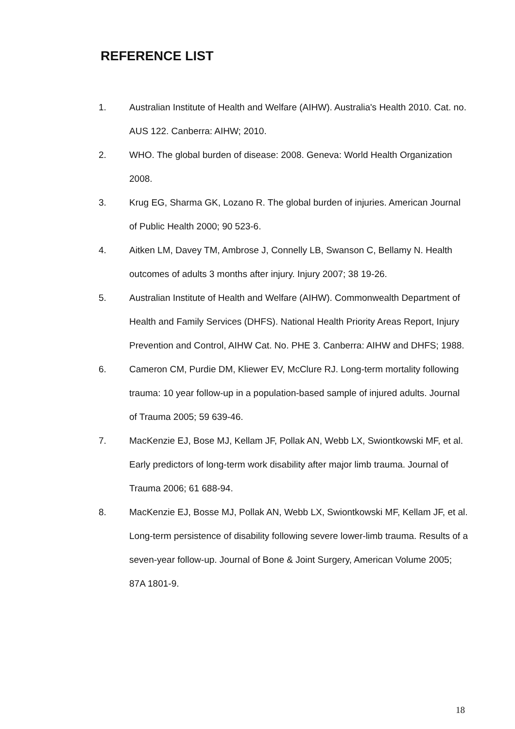REFERENCE LIST
1. Australian Institute of Health and Welfare (AIHW). Australia's Health 2010. Cat. no. AUS 122. Canberra: AIHW; 2010.
2. WHO. The global burden of disease: 2008. Geneva: World Health Organization 2008.
3. Krug EG, Sharma GK, Lozano R. The global burden of injuries. American Journal of Public Health 2000; 90 523-6.
4. Aitken LM, Davey TM, Ambrose J, Connelly LB, Swanson C, Bellamy N. Health outcomes of adults 3 months after injury. Injury 2007; 38 19-26.
5. Australian Institute of Health and Welfare (AIHW). Commonwealth Department of Health and Family Services (DHFS). National Health Priority Areas Report, Injury Prevention and Control, AIHW Cat. No. PHE 3. Canberra: AIHW and DHFS; 1988.
6. Cameron CM, Purdie DM, Kliewer EV, McClure RJ. Long-term mortality following trauma: 10 year follow-up in a population-based sample of injured adults. Journal of Trauma 2005; 59 639-46.
7. MacKenzie EJ, Bose MJ, Kellam JF, Pollak AN, Webb LX, Swiontkowski MF, et al. Early predictors of long-term work disability after major limb trauma. Journal of Trauma 2006; 61 688-94.
8. MacKenzie EJ, Bosse MJ, Pollak AN, Webb LX, Swiontkowski MF, Kellam JF, et al. Long-term persistence of disability following severe lower-limb trauma. Results of a seven-year follow-up. Journal of Bone & Joint Surgery, American Volume 2005; 87A 1801-9.
18